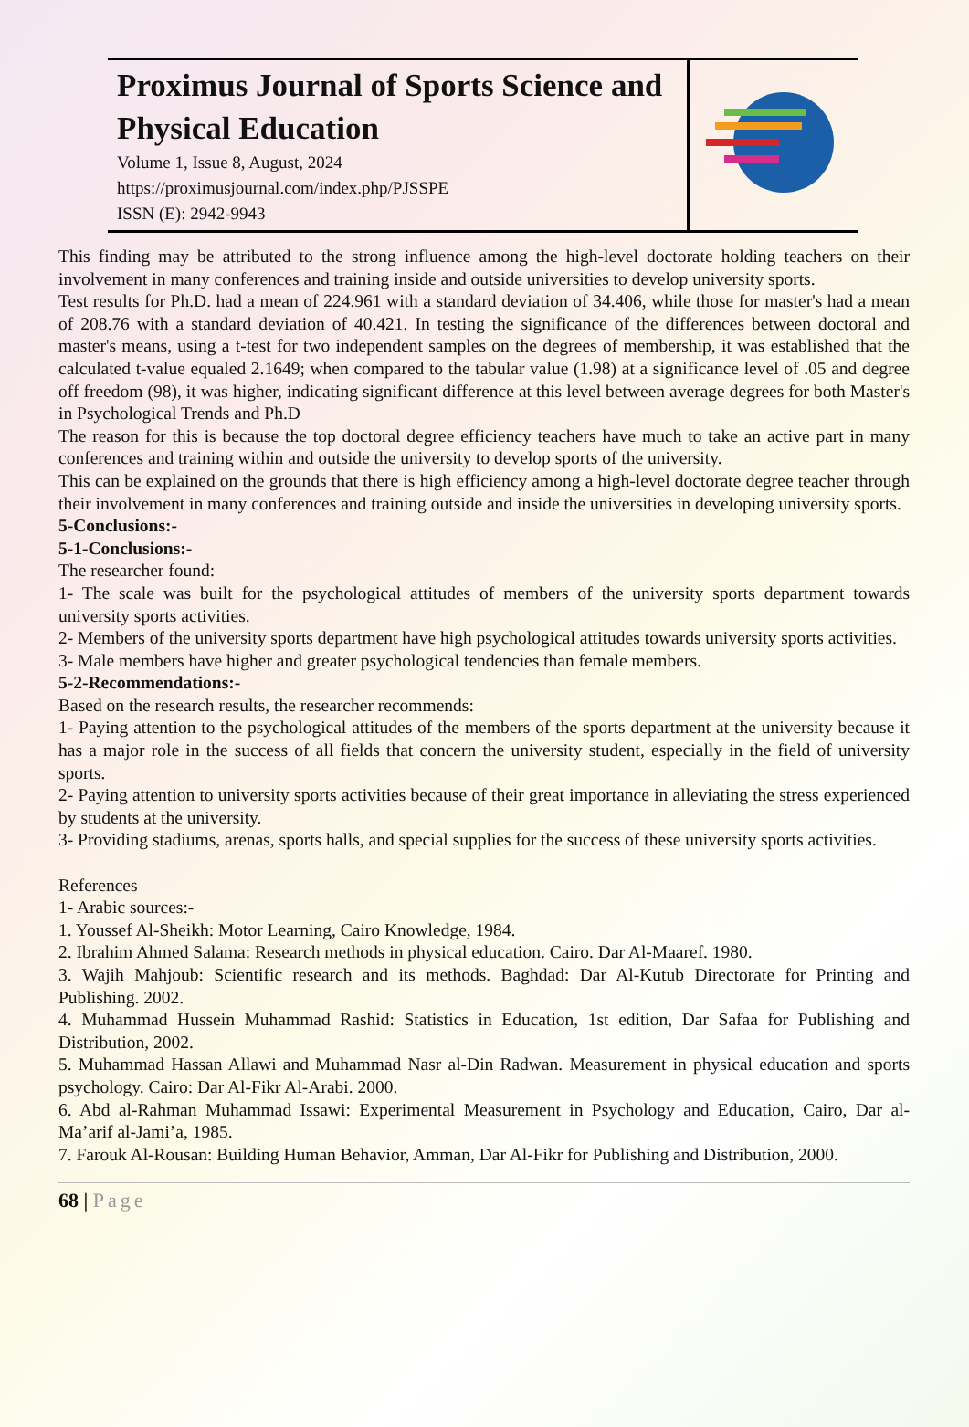Proximus Journal of Sports Science and Physical Education
Volume 1, Issue 8, August, 2024
https://proximusjournal.com/index.php/PJSSPE
ISSN (E): 2942-9943
This finding may be attributed to the strong influence among the high-level doctorate holding teachers on their involvement in many conferences and training inside and outside universities to develop university sports.
Test results for Ph.D. had a mean of 224.961 with a standard deviation of 34.406, while those for master's had a mean of 208.76 with a standard deviation of 40.421. In testing the significance of the differences between doctoral and master's means, using a t-test for two independent samples on the degrees of membership, it was established that the calculated t-value equaled 2.1649; when compared to the tabular value (1.98) at a significance level of .05 and degree off freedom (98), it was higher, indicating significant difference at this level between average degrees for both Master's in Psychological Trends and Ph.D
The reason for this is because the top doctoral degree efficiency teachers have much to take an active part in many conferences and training within and outside the university to develop sports of the university.
This can be explained on the grounds that there is high efficiency among a high-level doctorate degree teacher through their involvement in many conferences and training outside and inside the universities in developing university sports.
5-Conclusions:-
5-1-Conclusions:-
The researcher found:
1- The scale was built for the psychological attitudes of members of the university sports department towards university sports activities.
2- Members of the university sports department have high psychological attitudes towards university sports activities.
3- Male members have higher and greater psychological tendencies than female members.
5-2-Recommendations:-
Based on the research results, the researcher recommends:
1- Paying attention to the psychological attitudes of the members of the sports department at the university because it has a major role in the success of all fields that concern the university student, especially in the field of university sports.
2- Paying attention to university sports activities because of their great importance in alleviating the stress experienced by students at the university.
3- Providing stadiums, arenas, sports halls, and special supplies for the success of these university sports activities.
References
1- Arabic sources:-
1. Youssef Al-Sheikh: Motor Learning, Cairo Knowledge, 1984.
2. Ibrahim Ahmed Salama: Research methods in physical education. Cairo. Dar Al-Maaref. 1980.
3. Wajih Mahjoub: Scientific research and its methods. Baghdad: Dar Al-Kutub Directorate for Printing and Publishing. 2002.
4. Muhammad Hussein Muhammad Rashid: Statistics in Education, 1st edition, Dar Safaa for Publishing and Distribution, 2002.
5. Muhammad Hassan Allawi and Muhammad Nasr al-Din Radwan. Measurement in physical education and sports psychology. Cairo: Dar Al-Fikr Al-Arabi. 2000.
6. Abd al-Rahman Muhammad Issawi: Experimental Measurement in Psychology and Education, Cairo, Dar al-Ma’arif al-Jami’a, 1985.
7. Farouk Al-Rousan: Building Human Behavior, Amman, Dar Al-Fikr for Publishing and Distribution, 2000.
68 | Page